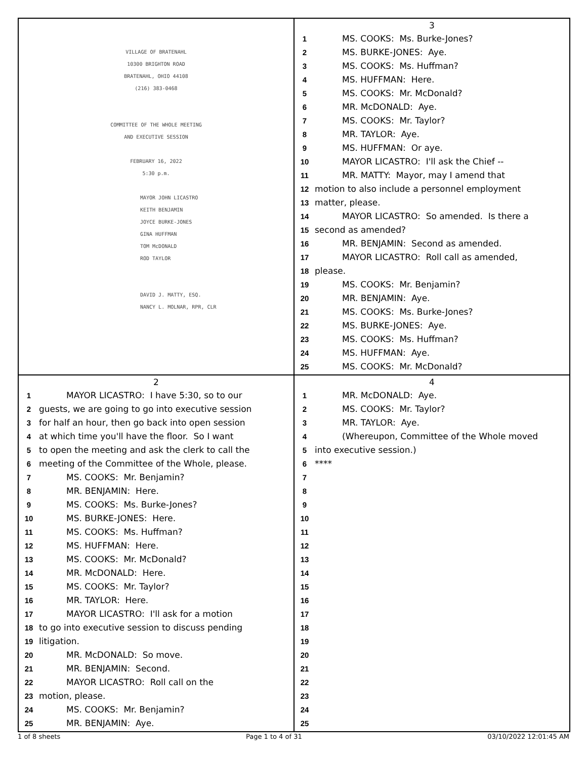VILLAGE OF BRATENAHL
10300 BRIGHTON ROAD
BRATENAHL, OHIO 44108
(216) 383-0468
COMMITTEE OF THE WHOLE MEETING
AND EXECUTIVE SESSION
FEBRUARY 16, 2022
5:30 p.m.
MAYOR JOHN LICASTRO
KEITH BENJAMIN
JOYCE BURKE-JONES
GINA HUFFMAN
TOM McDONALD
ROD TAYLOR
DAVID J. MATTY, ESQ.
NANCY L. MOLNAR, RPR, CLR
3
1 MS. COOKS: Ms. Burke-Jones?
2 MS. BURKE-JONES: Aye.
3 MS. COOKS: Ms. Huffman?
4 MS. HUFFMAN: Here.
5 MS. COOKS: Mr. McDonald?
6 MR. McDONALD: Aye.
7 MS. COOKS: Mr. Taylor?
8 MR. TAYLOR: Aye.
9 MS. HUFFMAN: Or aye.
10 MAYOR LICASTRO: I'll ask the Chief --
11 MR. MATTY: Mayor, may I amend that
12 motion to also include a personnel employment
13 matter, please.
14 MAYOR LICASTRO: So amended. Is there a
15 second as amended?
16 MR. BENJAMIN: Second as amended.
17 MAYOR LICASTRO: Roll call as amended,
18 please.
19 MS. COOKS: Mr. Benjamin?
20 MR. BENJAMIN: Aye.
21 MS. COOKS: Ms. Burke-Jones?
22 MS. BURKE-JONES: Aye.
23 MS. COOKS: Ms. Huffman?
24 MS. HUFFMAN: Aye.
25 MS. COOKS: Mr. McDonald?
2
1 MAYOR LICASTRO: I have 5:30, so to our
2 guests, we are going to go into executive session
3 for half an hour, then go back into open session
4 at which time you'll have the floor. So I want
5 to open the meeting and ask the clerk to call the
6 meeting of the Committee of the Whole, please.
7 MS. COOKS: Mr. Benjamin?
8 MR. BENJAMIN: Here.
9 MS. COOKS: Ms. Burke-Jones?
10 MS. BURKE-JONES: Here.
11 MS. COOKS: Ms. Huffman?
12 MS. HUFFMAN: Here.
13 MS. COOKS: Mr. McDonald?
14 MR. McDONALD: Here.
15 MS. COOKS: Mr. Taylor?
16 MR. TAYLOR: Here.
17 MAYOR LICASTRO: I'll ask for a motion
18 to go into executive session to discuss pending
19 litigation.
20 MR. McDONALD: So move.
21 MR. BENJAMIN: Second.
22 MAYOR LICASTRO: Roll call on the
23 motion, please.
24 MS. COOKS: Mr. Benjamin?
25 MR. BENJAMIN: Aye.
4
1 MR. McDONALD: Aye.
2 MS. COOKS: Mr. Taylor?
3 MR. TAYLOR: Aye.
4 (Whereupon, Committee of the Whole moved
5 into executive session.)
6 ****
7
8
9
10
11
12
13
14
15
16
17
18
19
20
21
22
23
24
25
1 of 8 sheets Page 1 to 4 of 31 03/10/2022 12:01:45 AM